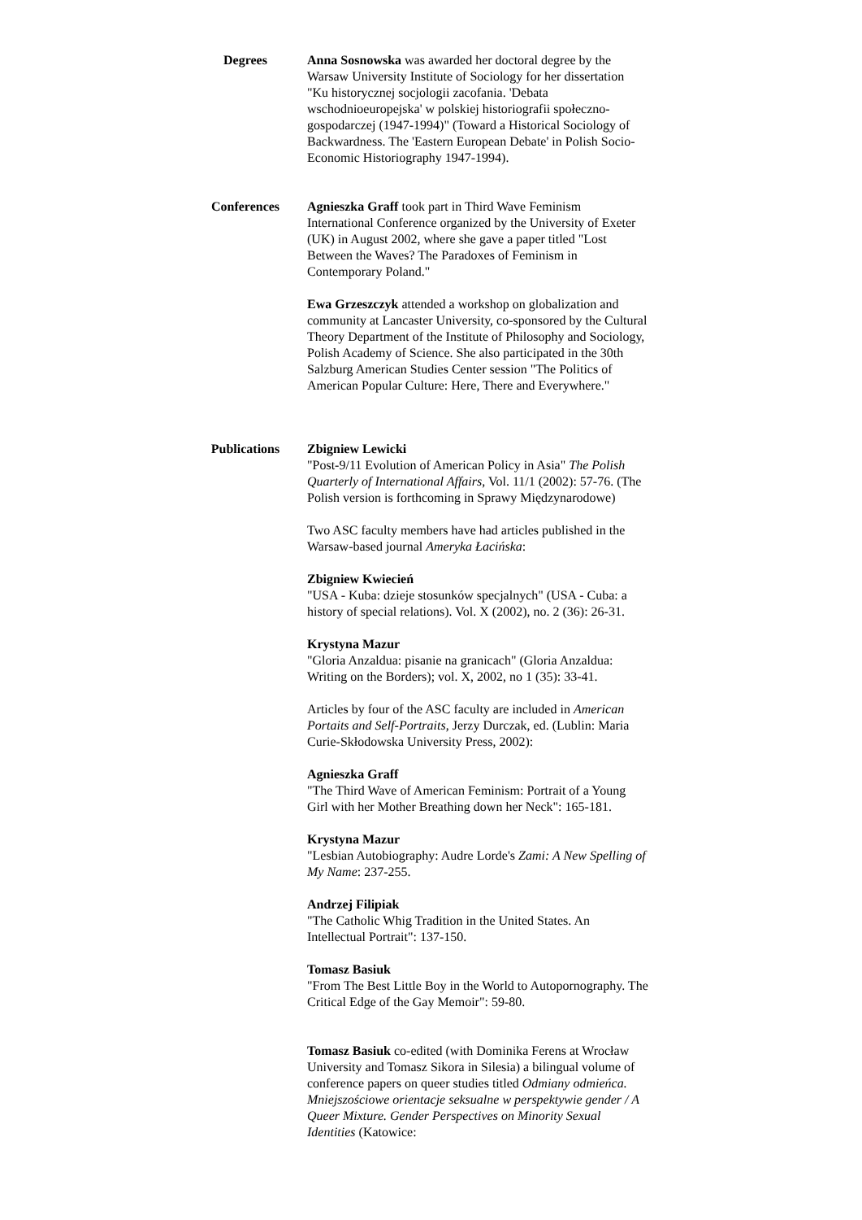Degrees Anna Sosnowska was awarded her doctoral degree by the Warsaw University Institute of Sociology for her dissertation "Ku historycznej socjologii zacofania. 'Debata wschodnioeuropejska' w polskiej historiografii społeczno-gospodarczej (1947-1994)" (Toward a Historical Sociology of Backwardness. The 'Eastern European Debate' in Polish Socio-Economic Historiography 1947-1994).
Conferences Agnieszka Graff took part in Third Wave Feminism International Conference organized by the University of Exeter (UK) in August 2002, where she gave a paper titled "Lost Between the Waves? The Paradoxes of Feminism in Contemporary Poland."
Ewa Grzeszczyk attended a workshop on globalization and community at Lancaster University, co-sponsored by the Cultural Theory Department of the Institute of Philosophy and Sociology, Polish Academy of Science. She also participated in the 30th Salzburg American Studies Center session "The Politics of American Popular Culture: Here, There and Everywhere."
Publications Zbigniew Lewicki
"Post-9/11 Evolution of American Policy in Asia" The Polish Quarterly of International Affairs, Vol. 11/1 (2002): 57-76. (The Polish version is forthcoming in Sprawy Międzynarodowe)
Two ASC faculty members have had articles published in the Warsaw-based journal Ameryka Łacińska:
Zbigniew Kwiecień
"USA - Kuba: dzieje stosunków specjalnych" (USA - Cuba: a history of special relations). Vol. X (2002), no. 2 (36): 26-31.
Krystyna Mazur
"Gloria Anzaldua: pisanie na granicach" (Gloria Anzaldua: Writing on the Borders); vol. X, 2002, no 1 (35): 33-41.
Articles by four of the ASC faculty are included in American Portaits and Self-Portraits, Jerzy Durczak, ed. (Lublin: Maria Curie-Skłodowska University Press, 2002):
Agnieszka Graff
"The Third Wave of American Feminism: Portrait of a Young Girl with her Mother Breathing down her Neck": 165-181.
Krystyna Mazur
"Lesbian Autobiography: Audre Lorde's Zami: A New Spelling of My Name: 237-255.
Andrzej Filipiak
"The Catholic Whig Tradition in the United States. An Intellectual Portrait": 137-150.
Tomasz Basiuk
"From The Best Little Boy in the World to Autopornography. The Critical Edge of the Gay Memoir": 59-80.
Tomasz Basiuk co-edited (with Dominika Ferens at Wrocław University and Tomasz Sikora in Silesia) a bilingual volume of conference papers on queer studies titled Odmiany odmieńca. Mniejszościowe orientacje seksualne w perspektywie gender / A Queer Mixture. Gender Perspectives on Minority Sexual Identities (Katowice: